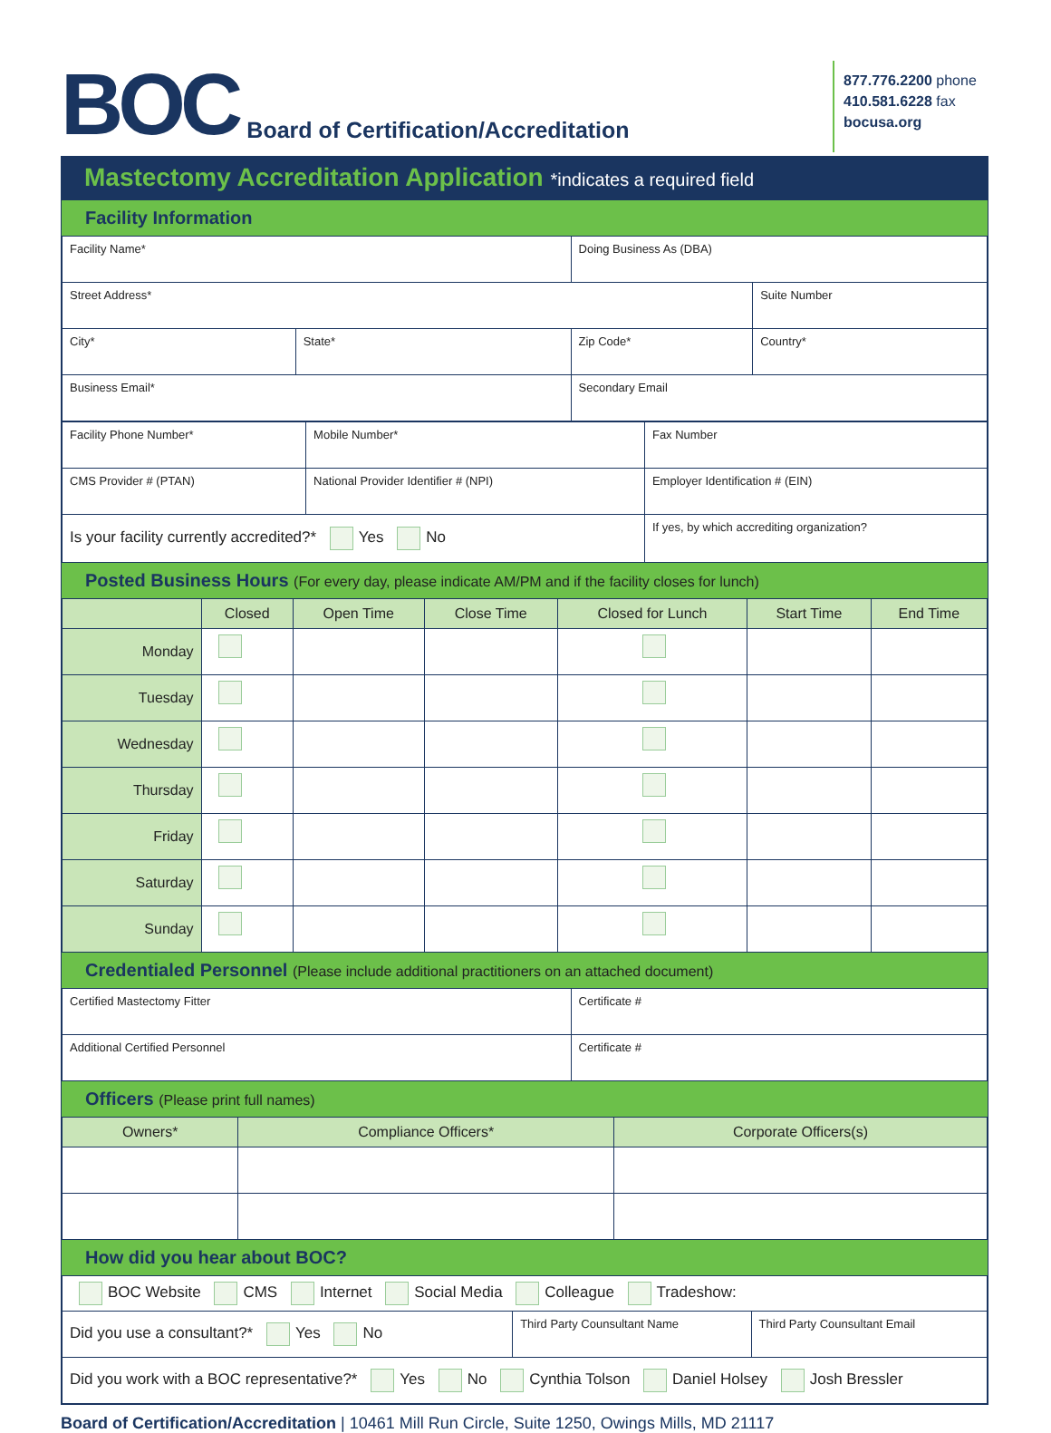BOC
Board of Certification/Accreditation
877.776.2200 phone
410.581.6228 fax
bocusa.org
Mastectomy Accreditation Application *indicates a required field
Facility Information
| Facility Name* | | Doing Business As (DBA) | |
| Street Address* | | | Suite Number |
| City* | State* | Zip Code* | Country* |
| Business Email* | | Secondary Email | |
| Facility Phone Number* | Mobile Number* | Fax Number |
| CMS Provider # (PTAN) | National Provider Identifier # (NPI) | Employer Identification # (EIN) |
| Is your facility currently accredited?* Yes No | | If yes, by which accrediting organization? |
Posted Business Hours (For every day, please indicate AM/PM and if the facility closes for lunch)
| | Closed | Open Time | Close Time | Closed for Lunch | Start Time | End Time |
| --- | --- | --- | --- | --- | --- | --- |
| Monday | | | | | | |
| Tuesday | | | | | | |
| Wednesday | | | | | | |
| Thursday | | | | | | |
| Friday | | | | | | |
| Saturday | | | | | | |
| Sunday | | | | | | |
Credentialed Personnel (Please include additional practitioners on an attached document)
| Certified Mastectomy Fitter | Certificate # |
| Additional Certified Personnel | Certificate # |
Officers (Please print full names)
| Owners* | Compliance Officers* | Corporate Officers(s) |
| --- | --- | --- |
How did you hear about BOC?
| BOC Website CMS Internet Social Media Colleague Tradeshow: | | |
| Did you use a consultant?* Yes No | Third Party Counsultant Name | Third Party Counsultant Email |
| Did you work with a BOC representative?* Yes No Cynthia Tolson Daniel Holsey Josh Bressler | | |
Board of Certification/Accreditation | 10461 Mill Run Circle, Suite 1250, Owings Mills, MD 21117